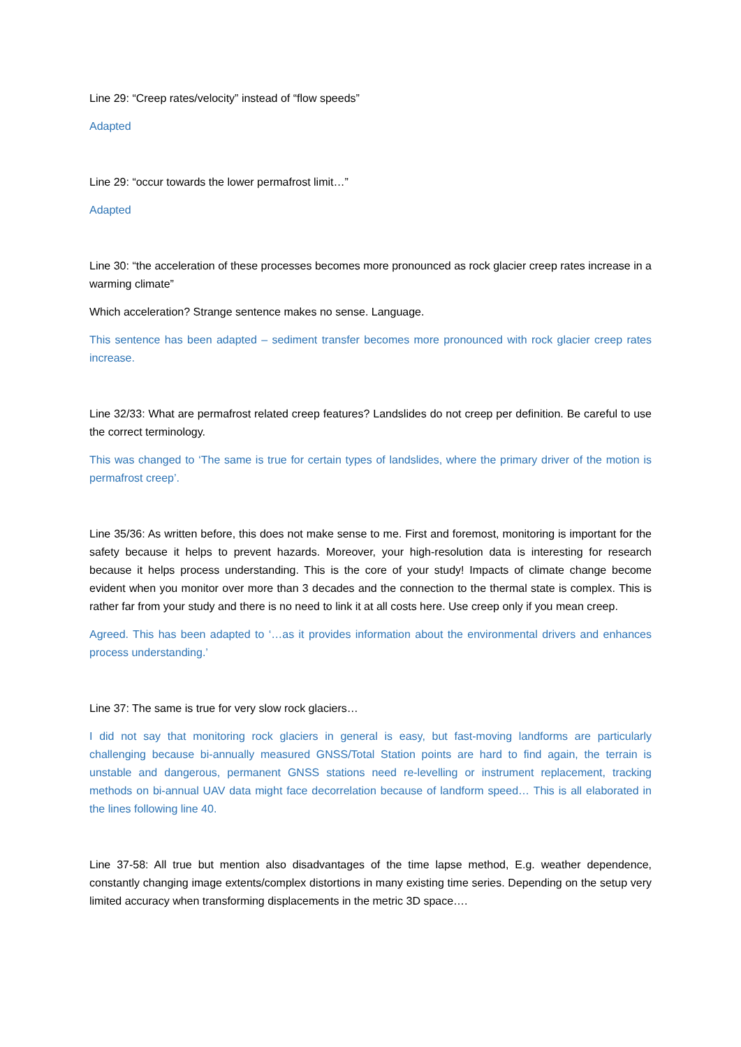Line 29: “Creep rates/velocity” instead of “flow speeds”
Adapted
Line 29: “occur towards the lower permafrost limit…”
Adapted
Line 30: “the acceleration of these processes becomes more pronounced as rock glacier creep rates increase in a warming climate”
Which acceleration? Strange sentence makes no sense. Language.
This sentence has been adapted – sediment transfer becomes more pronounced with rock glacier creep rates increase.
Line 32/33: What are permafrost related creep features? Landslides do not creep per definition. Be careful to use the correct terminology.
This was changed to ‘The same is true for certain types of landslides, where the primary driver of the motion is permafrost creep’.
Line 35/36: As written before, this does not make sense to me. First and foremost, monitoring is important for the safety because it helps to prevent hazards. Moreover, your high-resolution data is interesting for research because it helps process understanding. This is the core of your study! Impacts of climate change become evident when you monitor over more than 3 decades and the connection to the thermal state is complex. This is rather far from your study and there is no need to link it at all costs here. Use creep only if you mean creep.
Agreed. This has been adapted to ‘…as it provides information about the environmental drivers and enhances process understanding.’
Line 37: The same is true for very slow rock glaciers…
I did not say that monitoring rock glaciers in general is easy, but fast-moving landforms are particularly challenging because bi-annually measured GNSS/Total Station points are hard to find again, the terrain is unstable and dangerous, permanent GNSS stations need re-levelling or instrument replacement, tracking methods on bi-annual UAV data might face decorrelation because of landform speed… This is all elaborated in the lines following line 40.
Line 37-58: All true but mention also disadvantages of the time lapse method, E.g. weather dependence, constantly changing image extents/complex distortions in many existing time series. Depending on the setup very limited accuracy when transforming displacements in the metric 3D space….